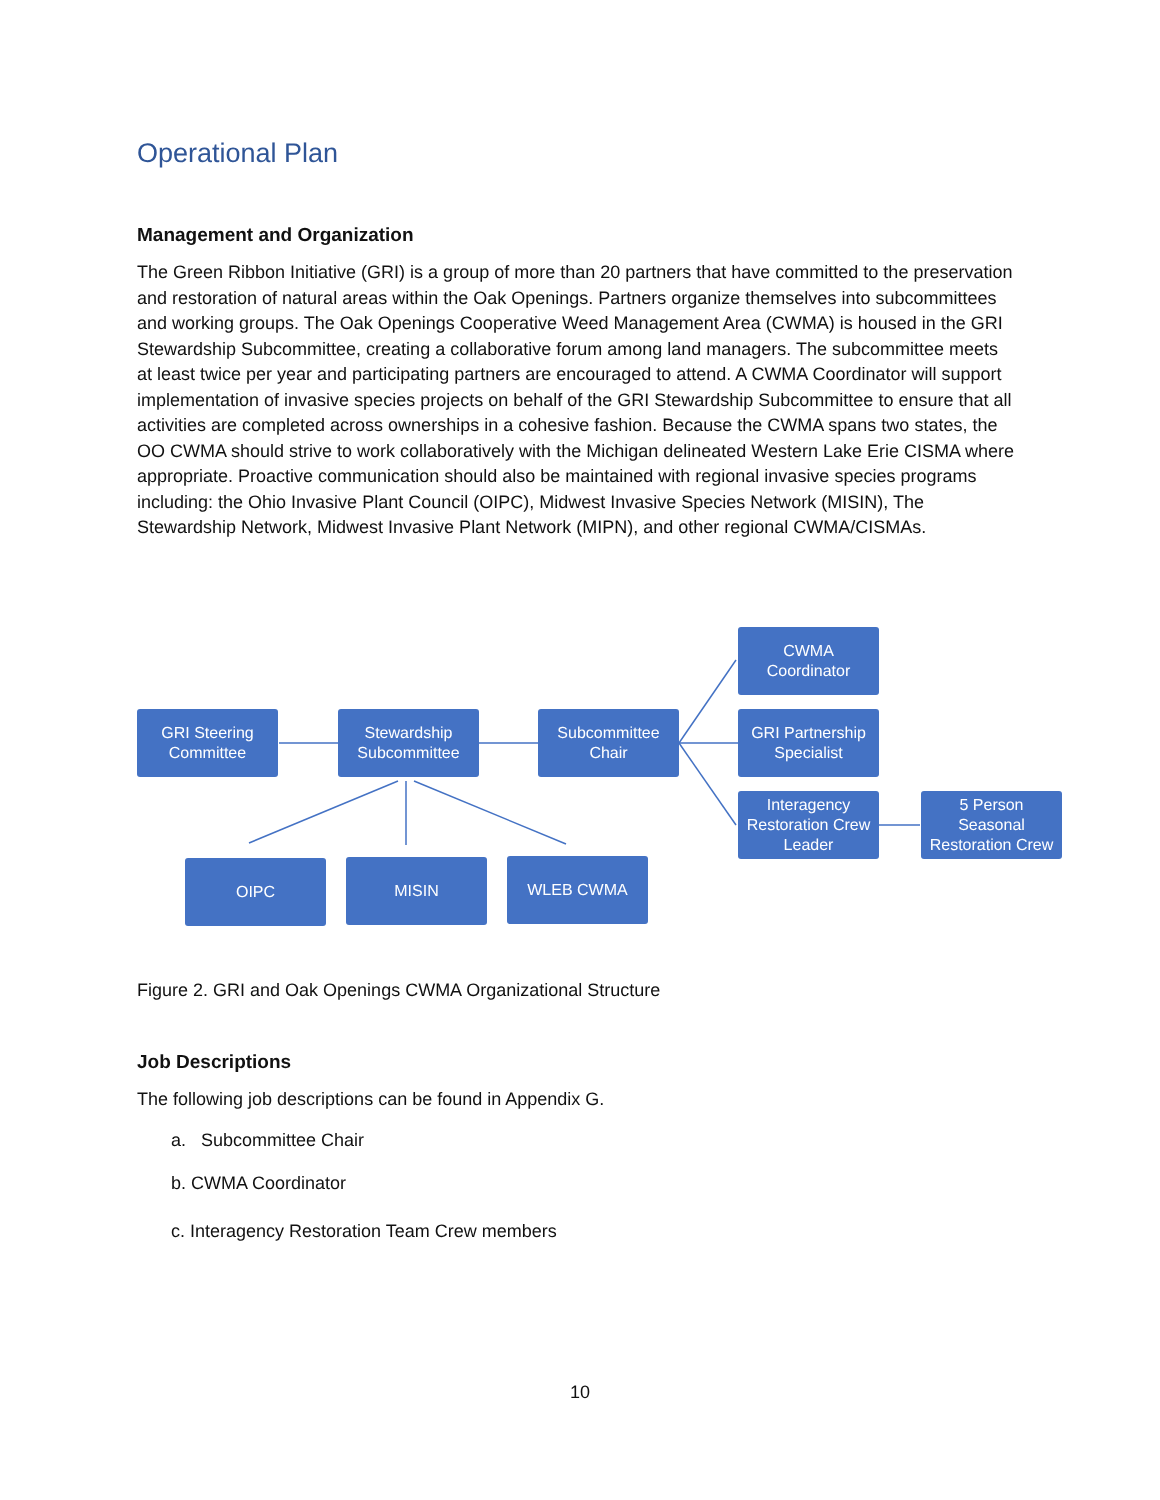Operational Plan
Management and Organization
The Green Ribbon Initiative (GRI) is a group of more than 20 partners that have committed to the preservation and restoration of natural areas within the Oak Openings. Partners organize themselves into subcommittees and working groups. The Oak Openings Cooperative Weed Management Area (CWMA) is housed in the GRI Stewardship Subcommittee, creating a collaborative forum among land managers. The subcommittee meets at least twice per year and participating partners are encouraged to attend. A CWMA Coordinator will support implementation of invasive species projects on behalf of the GRI Stewardship Subcommittee to ensure that all activities are completed across ownerships in a cohesive fashion. Because the CWMA spans two states, the OO CWMA should strive to work collaboratively with the Michigan delineated Western Lake Erie CISMA where appropriate. Proactive communication should also be maintained with regional invasive species programs including: the Ohio Invasive Plant Council (OIPC), Midwest Invasive Species Network (MISIN), The Stewardship Network, Midwest Invasive Plant Network (MIPN), and other regional CWMA/CISMAs.
CWMA
Coordinator
GRI Steering
Committee
Stewardship
Subcommittee
Subcommittee
Chair
GRI Partnership
Specialist
Interagency
Restoration Crew
Leader
5 Person
Seasonal
Restoration Crew
OIPC MISIN WLEB CWMA
Figure 2. GRI and Oak Openings CWMA Organizational Structure
Job Descriptions
The following job descriptions can be found in Appendix G.
a. Subcommittee Chair
b. CWMA Coordinator
c. Interagency Restoration Team Crew members
10